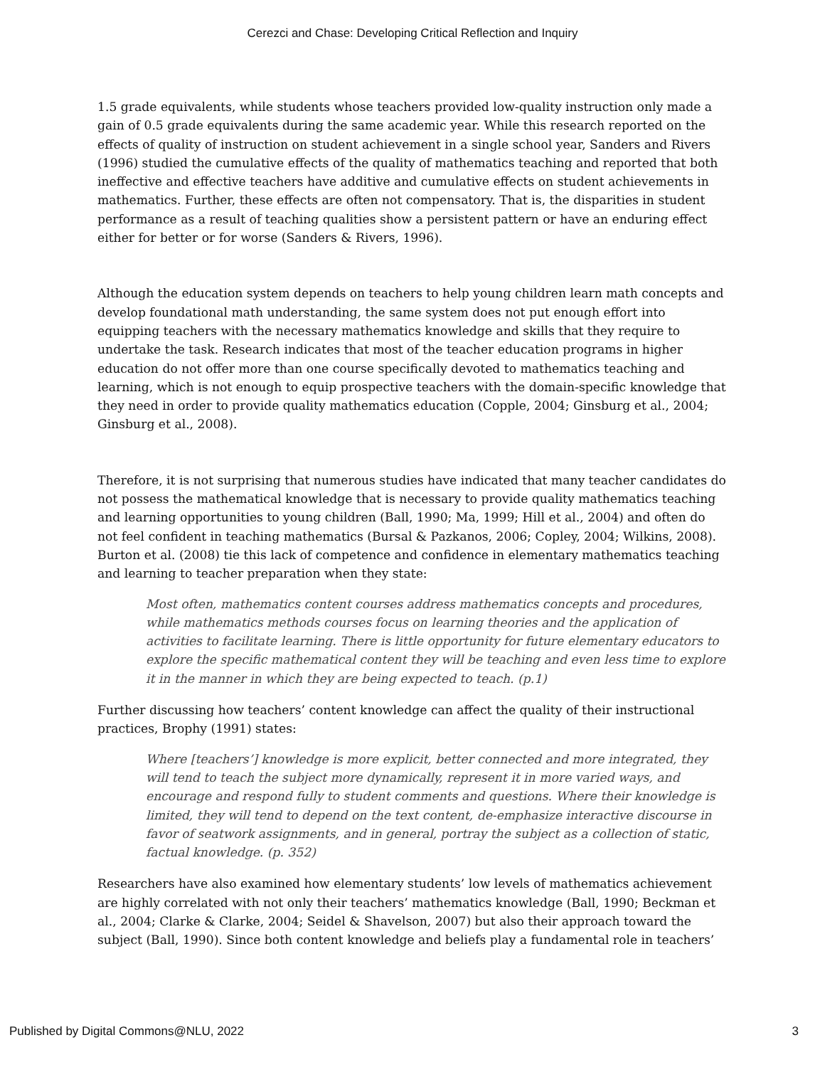Cerezci and Chase: Developing Critical Reflection and Inquiry
1.5 grade equivalents, while students whose teachers provided low-quality instruction only made a gain of 0.5 grade equivalents during the same academic year. While this research reported on the effects of quality of instruction on student achievement in a single school year, Sanders and Rivers (1996) studied the cumulative effects of the quality of mathematics teaching and reported that both ineffective and effective teachers have additive and cumulative effects on student achievements in mathematics. Further, these effects are often not compensatory. That is, the disparities in student performance as a result of teaching qualities show a persistent pattern or have an enduring effect either for better or for worse (Sanders & Rivers, 1996).
Although the education system depends on teachers to help young children learn math concepts and develop foundational math understanding, the same system does not put enough effort into equipping teachers with the necessary mathematics knowledge and skills that they require to undertake the task. Research indicates that most of the teacher education programs in higher education do not offer more than one course specifically devoted to mathematics teaching and learning, which is not enough to equip prospective teachers with the domain-specific knowledge that they need in order to provide quality mathematics education (Copple, 2004; Ginsburg et al., 2004; Ginsburg et al., 2008).
Therefore, it is not surprising that numerous studies have indicated that many teacher candidates do not possess the mathematical knowledge that is necessary to provide quality mathematics teaching and learning opportunities to young children (Ball, 1990; Ma, 1999; Hill et al., 2004) and often do not feel confident in teaching mathematics (Bursal & Pazkanos, 2006; Copley, 2004; Wilkins, 2008). Burton et al. (2008) tie this lack of competence and confidence in elementary mathematics teaching and learning to teacher preparation when they state:
Most often, mathematics content courses address mathematics concepts and procedures, while mathematics methods courses focus on learning theories and the application of activities to facilitate learning. There is little opportunity for future elementary educators to explore the specific mathematical content they will be teaching and even less time to explore it in the manner in which they are being expected to teach. (p.1)
Further discussing how teachers’ content knowledge can affect the quality of their instructional practices, Brophy (1991) states:
Where [teachers’] knowledge is more explicit, better connected and more integrated, they will tend to teach the subject more dynamically, represent it in more varied ways, and encourage and respond fully to student comments and questions. Where their knowledge is limited, they will tend to depend on the text content, de-emphasize interactive discourse in favor of seatwork assignments, and in general, portray the subject as a collection of static, factual knowledge. (p. 352)
Researchers have also examined how elementary students’ low levels of mathematics achievement are highly correlated with not only their teachers’ mathematics knowledge (Ball, 1990; Beckman et al., 2004; Clarke & Clarke, 2004; Seidel & Shavelson, 2007) but also their approach toward the subject (Ball, 1990). Since both content knowledge and beliefs play a fundamental role in teachers’
Published by Digital Commons@NLU, 2022 3